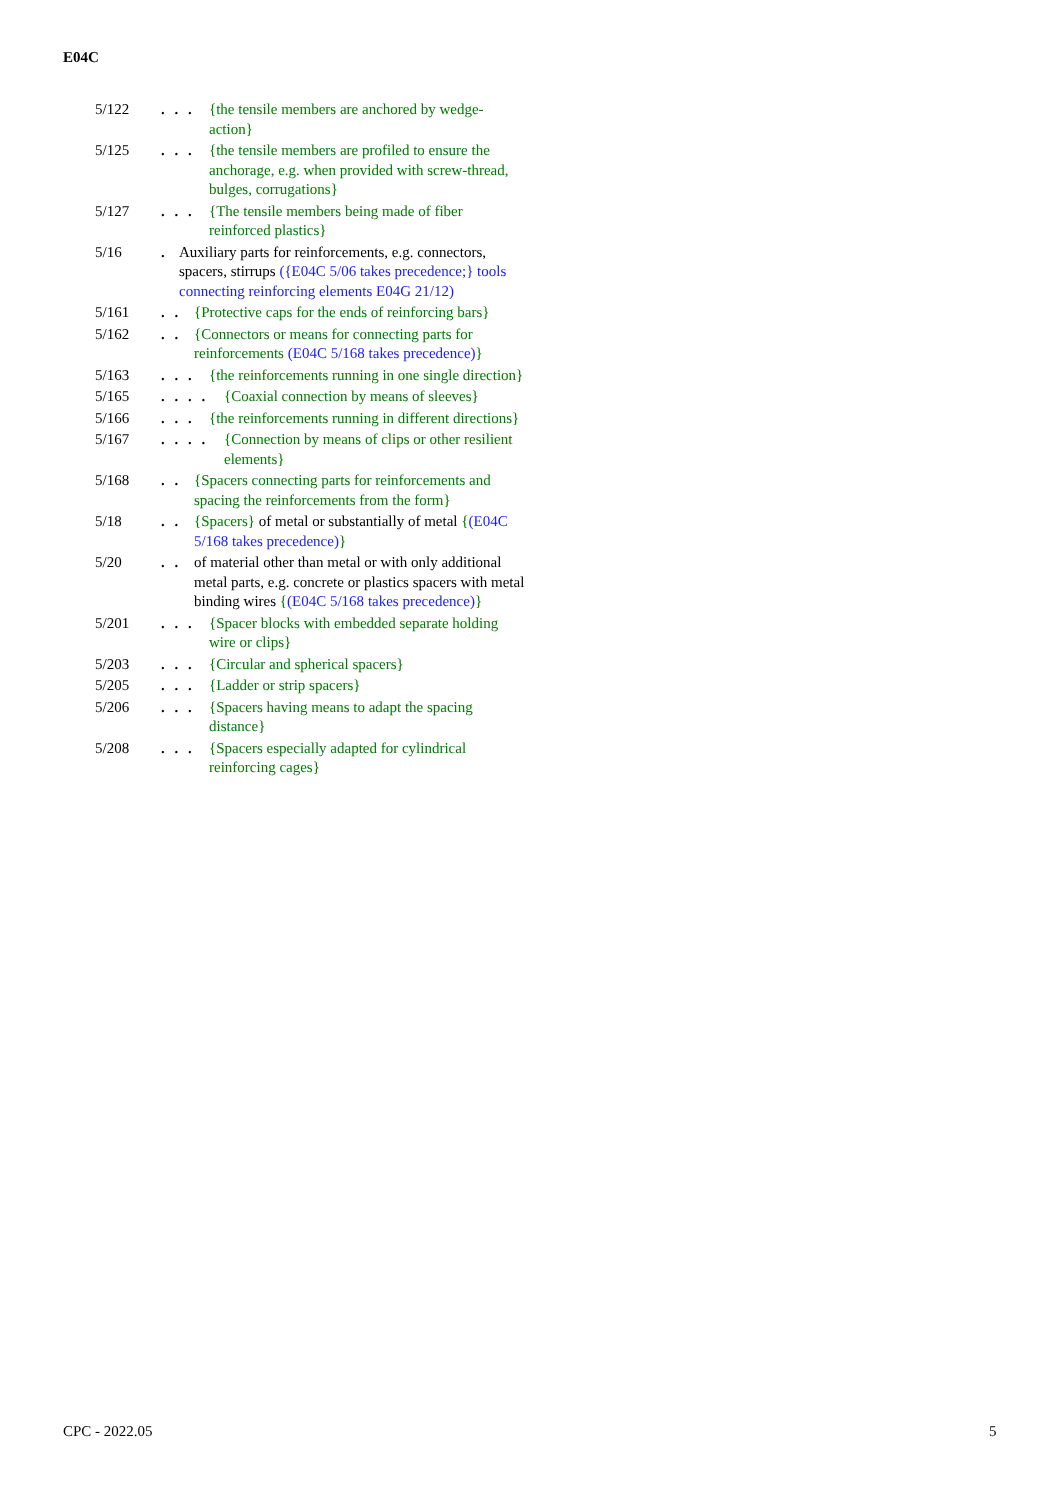E04C
5/122 . . .
{the tensile members are anchored by wedge-action}
5/125 . . .
{the tensile members are profiled to ensure the anchorage, e.g. when provided with screw-thread, bulges, corrugations}
5/127 . . .
{The tensile members being made of fiber reinforced plastics}
5/16 . Auxiliary parts for reinforcements, e.g. connectors, spacers, stirrups ({E04C 5/06 takes precedence;} tools connecting reinforcing elements E04G 21/12)
5/161 . .
{Protective caps for the ends of reinforcing bars}
5/162 . .
{Connectors or means for connecting parts for reinforcements (E04C 5/168 takes precedence)}
5/163 . . .
{the reinforcements running in one single direction}
5/165 . . . .
{Coaxial connection by means of sleeves}
5/166 . . .
{the reinforcements running in different directions}
5/167 . . . .
{Connection by means of clips or other resilient elements}
5/168 . .
{Spacers connecting parts for reinforcements and spacing the reinforcements from the form}
5/18 . .
{Spacers} of metal or substantially of metal {(E04C 5/168 takes precedence)}
5/20 . .
of material other than metal or with only additional metal parts, e.g. concrete or plastics spacers with metal binding wires {(E04C 5/168 takes precedence)}
5/201 . . .
{Spacer blocks with embedded separate holding wire or clips}
5/203 . . .
{Circular and spherical spacers}
5/205 . . .
{Ladder or strip spacers}
5/206 . . .
{Spacers having means to adapt the spacing distance}
5/208 . . .
{Spacers especially adapted for cylindrical reinforcing cages}
CPC - 2022.05 5